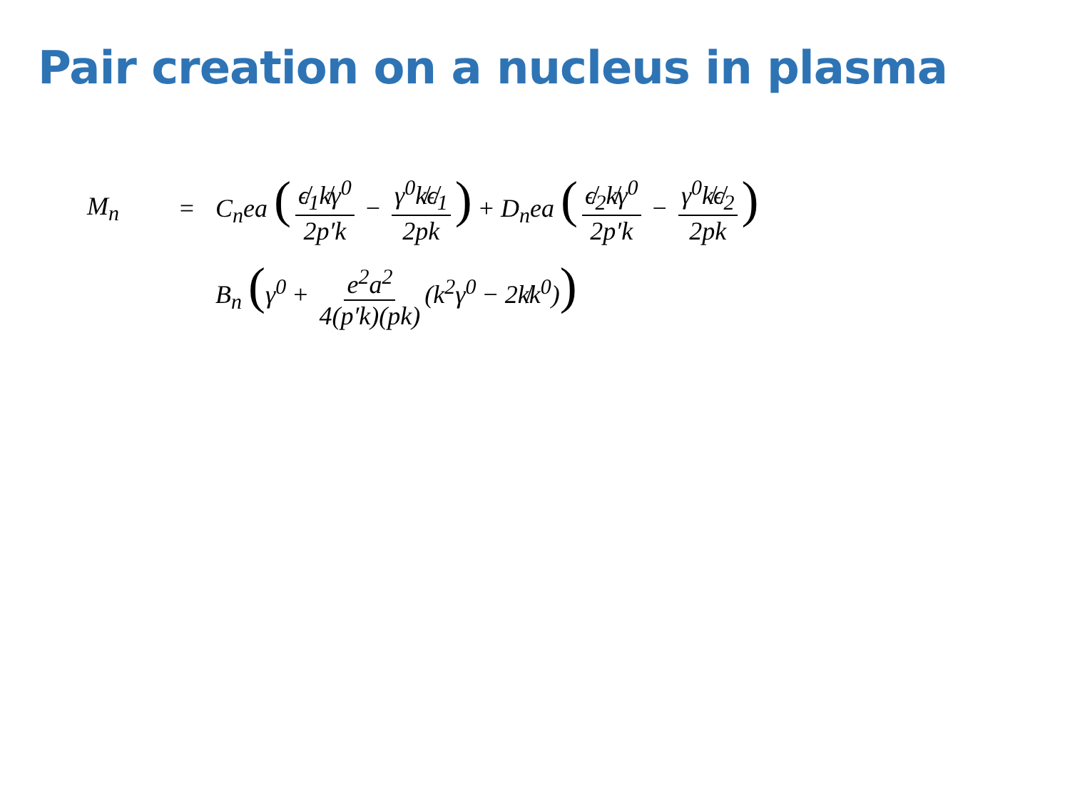Pair creation on a nucleus in plasma
M<sub>n</sub> = C<sub>n</sub>ea (ϵ̸<sub>1</sub>k̸γ<sup>0</sup> 2p′k − γ<sup>0</sup>k̸ϵ̸<sub>1</sub> 2pk) + D<sub>n</sub>ea (ϵ̸<sub>2</sub>k̸γ<sup>0</sup> 2p′k − γ<sup>0</sup>k̸ϵ̸<sub>2</sub> 2pk)
B<sub>n</sub> (γ<sup>0</sup> + e<sup>2</sup>a<sup>2</sup> 4(p′k)(pk) (k<sup>2</sup>γ<sup>0</sup> − 2k̸k<sup>0</sup>))